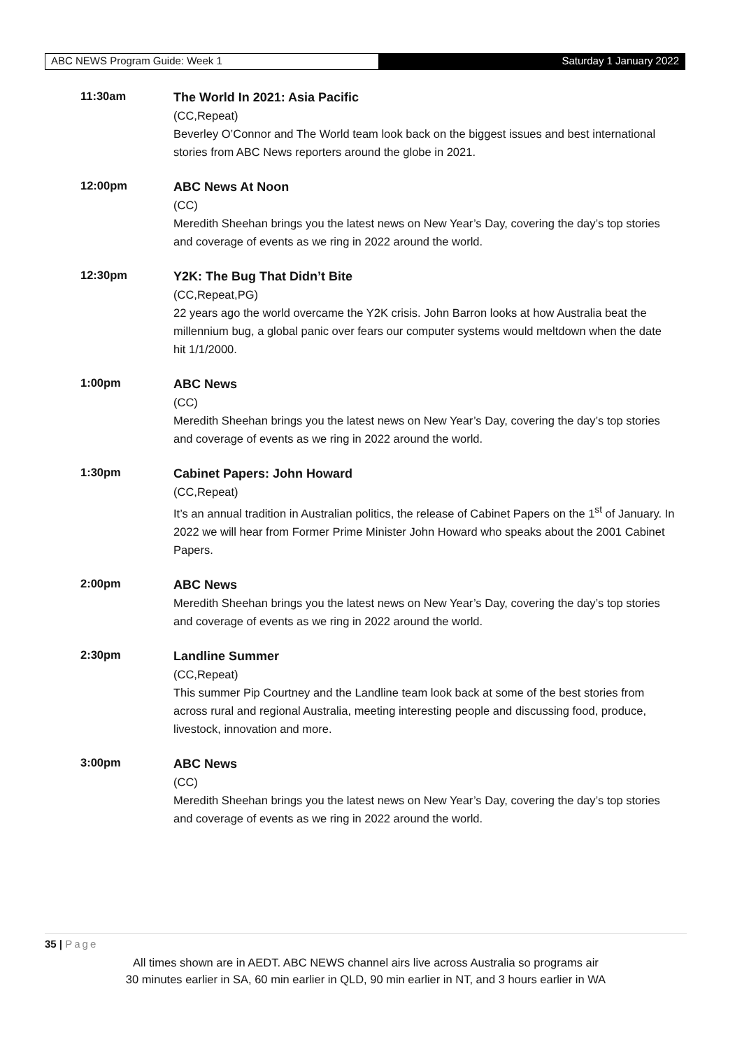ABC NEWS Program Guide: Week 1 Saturday 1 January 2022
11:30am
The World In 2021: Asia Pacific
(CC,Repeat)
Beverley O’Connor and The World team look back on the biggest issues and best international stories from ABC News reporters around the globe in 2021.
12:00pm
ABC News At Noon
(CC)
Meredith Sheehan brings you the latest news on New Year’s Day, covering the day’s top stories and coverage of events as we ring in 2022 around the world.
12:30pm
Y2K: The Bug That Didn’t Bite
(CC,Repeat,PG)
22 years ago the world overcame the Y2K crisis. John Barron looks at how Australia beat the millennium bug, a global panic over fears our computer systems would meltdown when the date hit 1/1/2000.
1:00pm
ABC News
(CC)
Meredith Sheehan brings you the latest news on New Year’s Day, covering the day’s top stories and coverage of events as we ring in 2022 around the world.
1:30pm
Cabinet Papers: John Howard
(CC,Repeat)
It’s an annual tradition in Australian politics, the release of Cabinet Papers on the 1<sup>st</sup> of January. In 2022 we will hear from Former Prime Minister John Howard who speaks about the 2001 Cabinet Papers.
2:00pm
ABC News
Meredith Sheehan brings you the latest news on New Year’s Day, covering the day’s top stories and coverage of events as we ring in 2022 around the world.
2:30pm
Landline Summer
(CC,Repeat)
This summer Pip Courtney and the Landline team look back at some of the best stories from across rural and regional Australia, meeting interesting people and discussing food, produce, livestock, innovation and more.
3:00pm
ABC News
(CC)
Meredith Sheehan brings you the latest news on New Year’s Day, covering the day’s top stories and coverage of events as we ring in 2022 around the world.
35 | Page
All times shown are in AEDT. ABC NEWS channel airs live across Australia so programs air
30 minutes earlier in SA, 60 min earlier in QLD, 90 min earlier in NT, and 3 hours earlier in WA